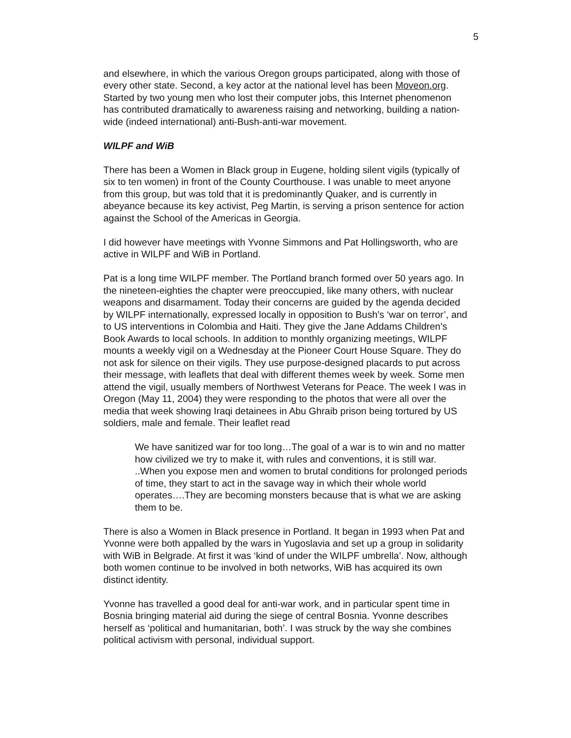5
and elsewhere, in which the various Oregon groups participated, along with those of every other state. Second, a key actor at the national level has been Moveon.org. Started by two young men who lost their computer jobs, this Internet phenomenon has contributed dramatically to awareness raising and networking, building a nation-wide (indeed international) anti-Bush-anti-war movement.
WILPF and WiB
There has been a Women in Black group in Eugene, holding silent vigils (typically of six to ten women) in front of the County Courthouse. I was unable to meet anyone from this group, but was told that it is predominantly Quaker, and is currently in abeyance because its key activist, Peg Martin, is serving a prison sentence for action against the School of the Americas in Georgia.
I did however have meetings with Yvonne Simmons and Pat Hollingsworth, who are active in WILPF and WiB in Portland.
Pat is a long time WILPF member. The Portland branch formed over 50 years ago. In the nineteen-eighties the chapter were preoccupied, like many others, with nuclear weapons and disarmament. Today their concerns are guided by the agenda decided by WILPF internationally, expressed locally in opposition to Bush’s ‘war on terror’, and to US interventions in Colombia and Haiti. They give the Jane Addams Children’s Book Awards to local schools. In addition to monthly organizing meetings, WILPF mounts a weekly vigil on a Wednesday at the Pioneer Court House Square. They do not ask for silence on their vigils. They use purpose-designed placards to put across their message, with leaflets that deal with different themes week by week. Some men attend the vigil, usually members of Northwest Veterans for Peace. The week I was in Oregon (May 11, 2004) they were responding to the photos that were all over the media that week showing Iraqi detainees in Abu Ghraib prison being tortured by US soldiers, male and female. Their leaflet read
We have sanitized war for too long…The goal of a war is to win and no matter how civilized we try to make it, with rules and conventions, it is still war. ..When you expose men and women to brutal conditions for prolonged periods of time, they start to act in the savage way in which their whole world operates….They are becoming monsters because that is what we are asking them to be.
There is also a Women in Black presence in Portland. It began in 1993 when Pat and Yvonne were both appalled by the wars in Yugoslavia and set up a group in solidarity with WiB in Belgrade. At first it was ‘kind of under the WILPF umbrella’. Now, although both women continue to be involved in both networks, WiB has acquired its own distinct identity.
Yvonne has travelled a good deal for anti-war work, and in particular spent time in Bosnia bringing material aid during the siege of central Bosnia. Yvonne describes herself as ‘political and humanitarian, both’. I was struck by the way she combines political activism with personal, individual support.